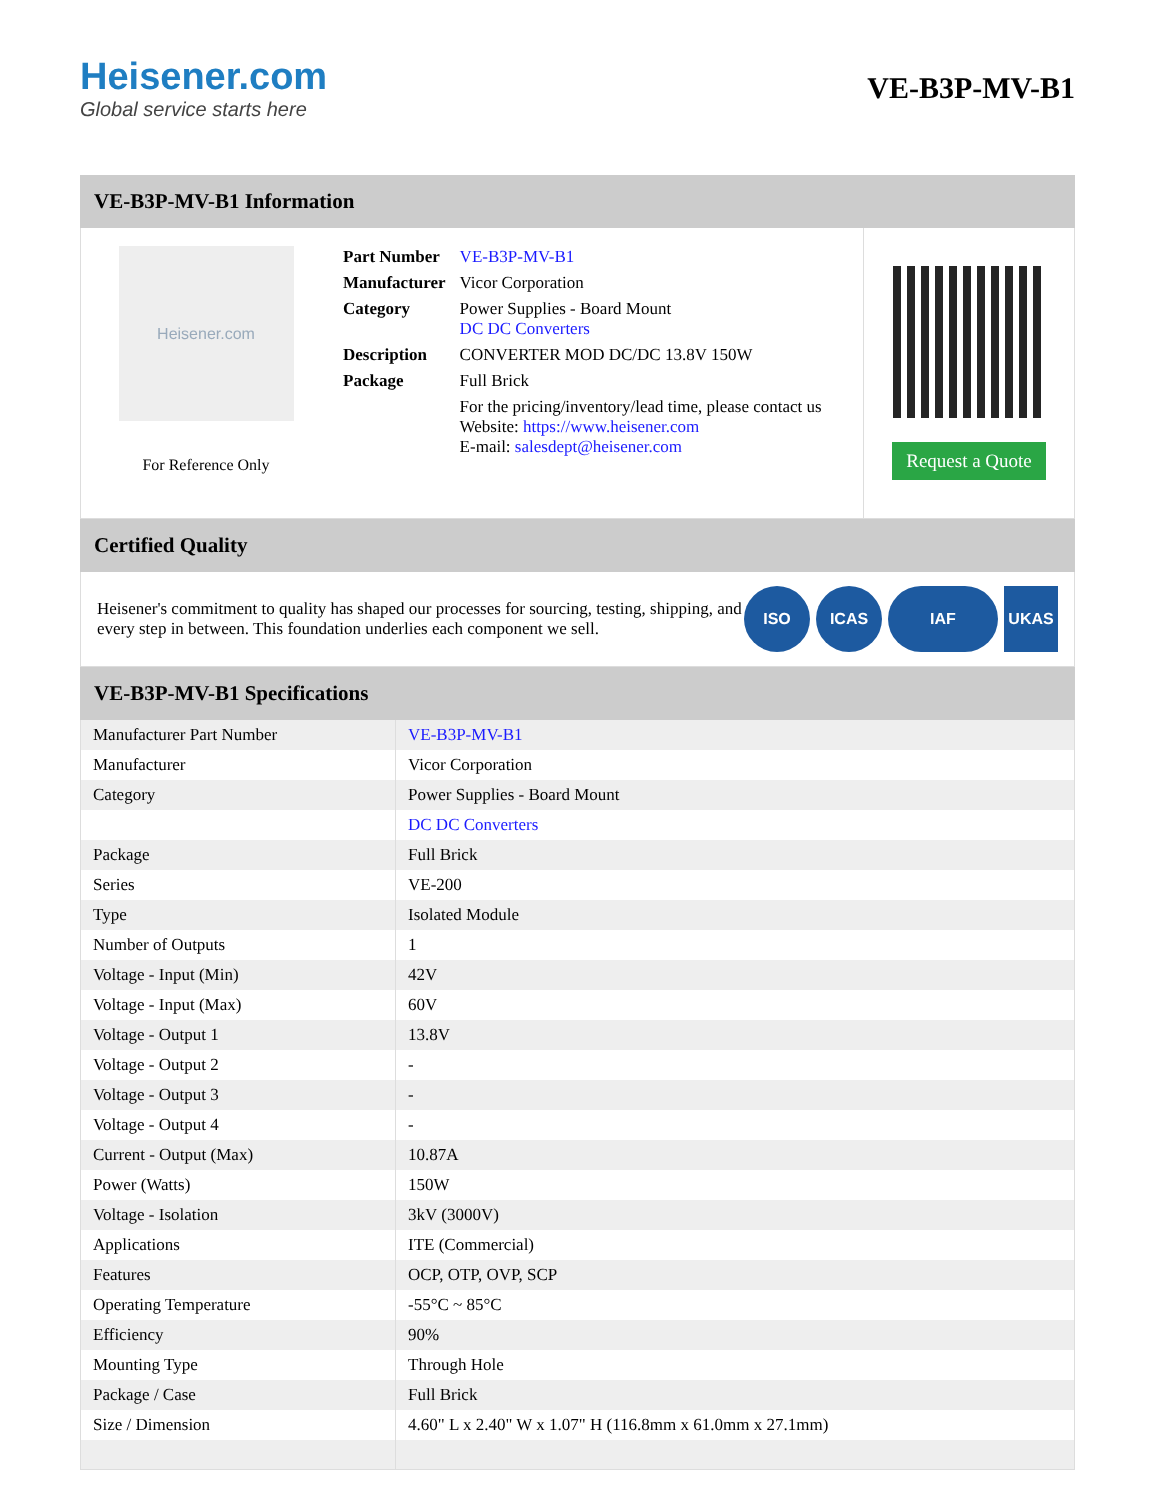Heisener.com
Global service starts here
VE-B3P-MV-B1
VE-B3P-MV-B1 Information
Heisener.com
For Reference Only
| Part Number | VE-B3P-MV-B1 |
| Manufacturer | Vicor Corporation |
| Category | Power Supplies - Board Mount DC DC Converters |
| Description | CONVERTER MOD DC/DC 13.8V 150W |
| Package | Full Brick |
| | For the pricing/inventory/lead time, please contact us Website: https://www.heisener.com E-mail: salesdept@heisener.com |
Request a Quote
Certified Quality
Heisener's commitment to quality has shaped our processes for sourcing, testing, shipping, and every step in between. This foundation underlies each component we sell.
ISO ICAS IAF UKAS
VE-B3P-MV-B1 Specifications
| Manufacturer Part Number | VE-B3P-MV-B1 |
| Manufacturer | Vicor Corporation |
| Category | Power Supplies - Board Mount |
| | DC DC Converters |
| Package | Full Brick |
| Series | VE-200 |
| Type | Isolated Module |
| Number of Outputs | 1 |
| Voltage - Input (Min) | 42V |
| Voltage - Input (Max) | 60V |
| Voltage - Output 1 | 13.8V |
| Voltage - Output 2 | - |
| Voltage - Output 3 | - |
| Voltage - Output 4 | - |
| Current - Output (Max) | 10.87A |
| Power (Watts) | 150W |
| Voltage - Isolation | 3kV (3000V) |
| Applications | ITE (Commercial) |
| Features | OCP, OTP, OVP, SCP |
| Operating Temperature | -55°C ~ 85°C |
| Efficiency | 90% |
| Mounting Type | Through Hole |
| Package / Case | Full Brick |
| Size / Dimension | 4.60" L x 2.40" W x 1.07" H (116.8mm x 61.0mm x 27.1mm) |